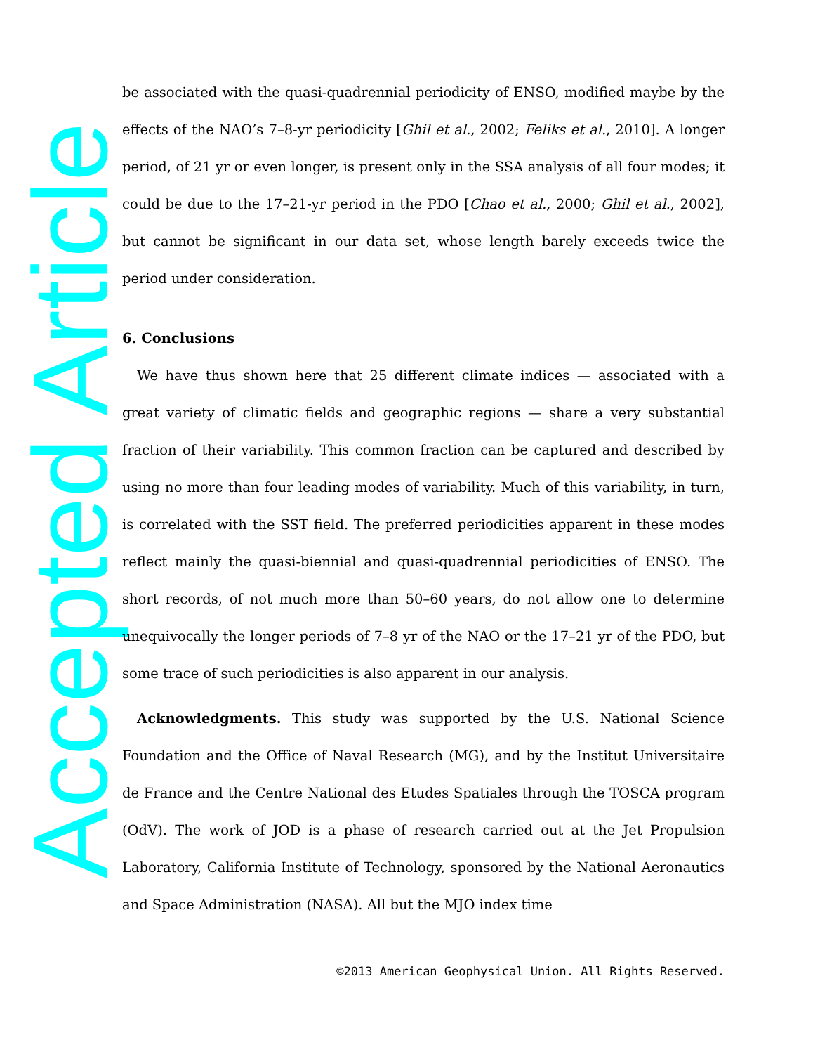Accepted Article
be associated with the quasi-quadrennial periodicity of ENSO, modified maybe by the effects of the NAO’s 7–8-yr periodicity [Ghil et al., 2002; Feliks et al., 2010]. A longer period, of 21 yr or even longer, is present only in the SSA analysis of all four modes; it could be due to the 17–21-yr period in the PDO [Chao et al., 2000; Ghil et al., 2002], but cannot be significant in our data set, whose length barely exceeds twice the period under consideration.
6. Conclusions
We have thus shown here that 25 different climate indices — associated with a great variety of climatic fields and geographic regions — share a very substantial fraction of their variability. This common fraction can be captured and described by using no more than four leading modes of variability. Much of this variability, in turn, is correlated with the SST field. The preferred periodicities apparent in these modes reflect mainly the quasi-biennial and quasi-quadrennial periodicities of ENSO. The short records, of not much more than 50–60 years, do not allow one to determine unequivocally the longer periods of 7–8 yr of the NAO or the 17–21 yr of the PDO, but some trace of such periodicities is also apparent in our analysis.
Acknowledgments. This study was supported by the U.S. National Science Foundation and the Office of Naval Research (MG), and by the Institut Universitaire de France and the Centre National des Etudes Spatiales through the TOSCA program (OdV). The work of JOD is a phase of research carried out at the Jet Propulsion Laboratory, California Institute of Technology, sponsored by the National Aeronautics and Space Administration (NASA). All but the MJO index time
©2013 American Geophysical Union. All Rights Reserved.